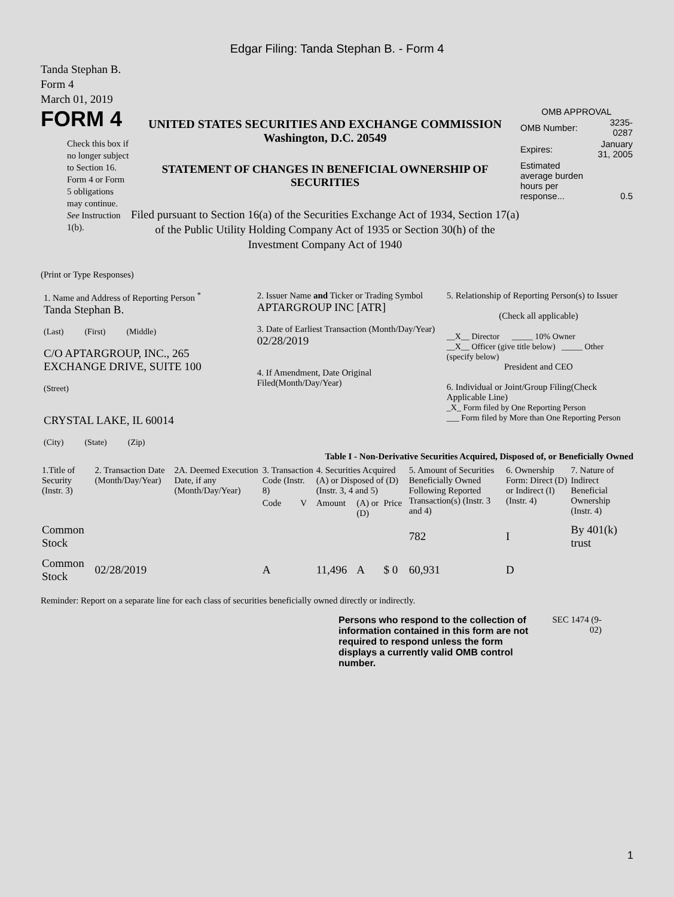Edgar Filing: Tanda Stephan B. - Form 4
Tanda Stephan B.
Form 4
March 01, 2019
FORM 4
Check this box if no longer subject to Section 16. Form 4 or Form 5 obligations may continue. See Instruction 1(b).
UNITED STATES SECURITIES AND EXCHANGE COMMISSION
Washington, D.C. 20549
STATEMENT OF CHANGES IN BENEFICIAL OWNERSHIP OF SECURITIES
Filed pursuant to Section 16(a) of the Securities Exchange Act of 1934, Section 17(a) of the Public Utility Holding Company Act of 1935 or Section 30(h) of the Investment Company Act of 1940
OMB APPROVAL
| OMB Number: | 3235-0287 |
| Expires: | January 31, 2005 |
| Estimated average burden hours per response... | 0.5 |
(Print or Type Responses)
| 1. Name and Address of Reporting Person <sup>*</sup> Tanda Stephan B. (Last) (First) (Middle) C/O APTARGROUP, INC., 265 EXCHANGE DRIVE, SUITE 100 (Street) CRYSTAL LAKE, IL 60014 (City) (State) (Zip) | 2. Issuer Name and Ticker or Trading Symbol APTARGROUP INC [ATR] 3. Date of Earliest Transaction (Month/Day/Year) 02/28/2019 4. If Amendment, Date Original Filed(Month/Day/Year) | 5. Relationship of Reporting Person(s) to Issuer (Check all applicable) __X__ Director _____ 10% Owner __X__ Officer (give title below) _____ Other (specify below) President and CEO 6. Individual or Joint/Group Filing(Check Applicable Line) _X_ Form filed by One Reporting Person ___ Form filed by More than One Reporting Person |
Table I - Non-Derivative Securities Acquired, Disposed of, or Beneficially Owned
| 1.Title of Security (Instr. 3) | 2. Transaction Date (Month/Day/Year) | 2A. Deemed Execution Date, if any (Month/Day/Year) | 3. Transaction Code (Instr. 8) | | 4. Securities Acquired (A) or Disposed of (D) (Instr. 3, 4 and 5) | | | 5. Amount of Securities Beneficially Owned Following Reported Transaction(s) (Instr. 3 and 4) | 6. Ownership Form: Direct (D) or Indirect (I) (Instr. 4) | 7. Nature of Indirect Beneficial Ownership (Instr. 4) |
| --- | --- | --- | --- | --- | --- | --- | --- | --- | --- | --- |
| | | | Code | V | Amount | (A) or (D) | Price | | | |
| Common Stock | | | | | | | | 782 | I | By 401(k) trust |
| Common Stock | 02/28/2019 | | A | | 11,496 | A | $ 0 | 60,931 | D | |
Reminder: Report on a separate line for each class of securities beneficially owned directly or indirectly.
Persons who respond to the collection of information contained in this form are not required to respond unless the form displays a currently valid OMB control number.
SEC 1474 (9-02)
1